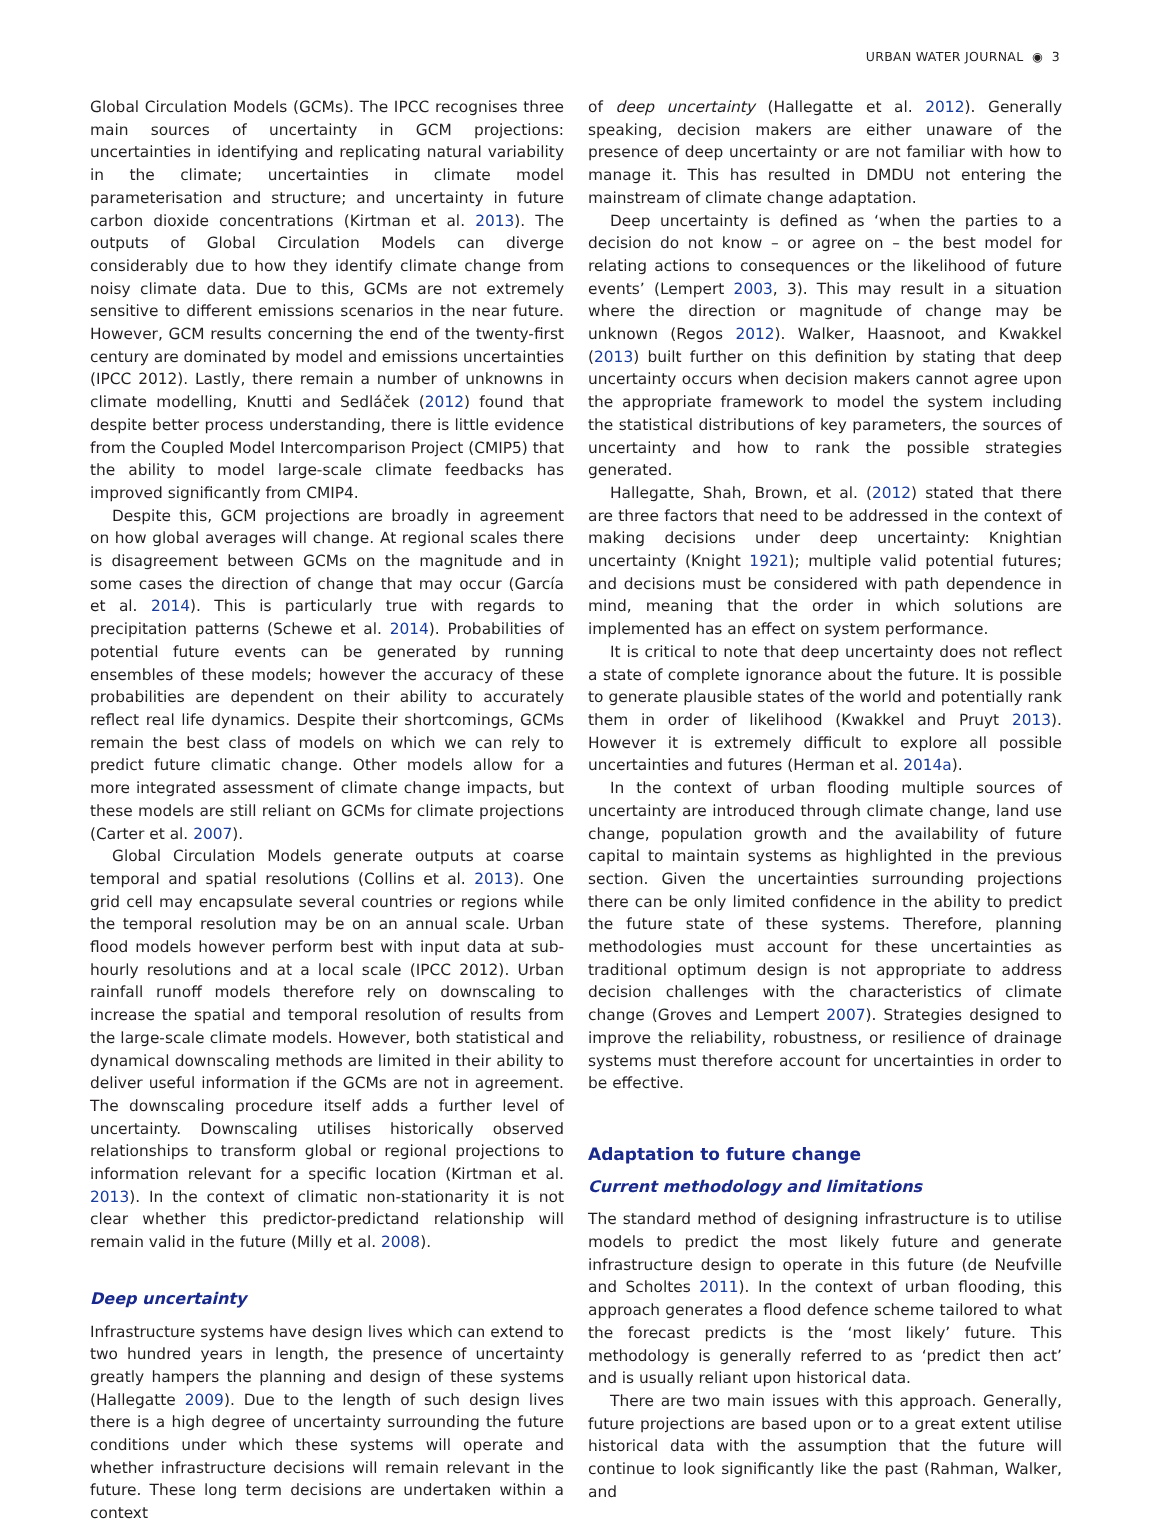URBAN WATER JOURNAL ◉ 3
Global Circulation Models (GCMs). The IPCC recognises three main sources of uncertainty in GCM projections: uncertainties in identifying and replicating natural variability in the climate; uncertainties in climate model parameterisation and structure; and uncertainty in future carbon dioxide concentrations (Kirtman et al. 2013). The outputs of Global Circulation Models can diverge considerably due to how they identify climate change from noisy climate data. Due to this, GCMs are not extremely sensitive to different emissions scenarios in the near future. However, GCM results concerning the end of the twenty-first century are dominated by model and emissions uncertainties (IPCC 2012). Lastly, there remain a number of unknowns in climate modelling, Knutti and Sedláček (2012) found that despite better process understanding, there is little evidence from the Coupled Model Intercomparison Project (CMIP5) that the ability to model large-scale climate feedbacks has improved significantly from CMIP4.
Despite this, GCM projections are broadly in agreement on how global averages will change. At regional scales there is disagreement between GCMs on the magnitude and in some cases the direction of change that may occur (García et al. 2014). This is particularly true with regards to precipitation patterns (Schewe et al. 2014). Probabilities of potential future events can be generated by running ensembles of these models; however the accuracy of these probabilities are dependent on their ability to accurately reflect real life dynamics. Despite their shortcomings, GCMs remain the best class of models on which we can rely to predict future climatic change. Other models allow for a more integrated assessment of climate change impacts, but these models are still reliant on GCMs for climate projections (Carter et al. 2007).
Global Circulation Models generate outputs at coarse temporal and spatial resolutions (Collins et al. 2013). One grid cell may encapsulate several countries or regions while the temporal resolution may be on an annual scale. Urban flood models however perform best with input data at sub-hourly resolutions and at a local scale (IPCC 2012). Urban rainfall runoff models therefore rely on downscaling to increase the spatial and temporal resolution of results from the large-scale climate models. However, both statistical and dynamical downscaling methods are limited in their ability to deliver useful information if the GCMs are not in agreement. The downscaling procedure itself adds a further level of uncertainty. Downscaling utilises historically observed relationships to transform global or regional projections to information relevant for a specific location (Kirtman et al. 2013). In the context of climatic non-stationarity it is not clear whether this predictor-predictand relationship will remain valid in the future (Milly et al. 2008).
Deep uncertainty
Infrastructure systems have design lives which can extend to two hundred years in length, the presence of uncertainty greatly hampers the planning and design of these systems (Hallegatte 2009). Due to the length of such design lives there is a high degree of uncertainty surrounding the future conditions under which these systems will operate and whether infrastructure decisions will remain relevant in the future. These long term decisions are undertaken within a context
of deep uncertainty (Hallegatte et al. 2012). Generally speaking, decision makers are either unaware of the presence of deep uncertainty or are not familiar with how to manage it. This has resulted in DMDU not entering the mainstream of climate change adaptation.
Deep uncertainty is defined as ‘when the parties to a decision do not know – or agree on – the best model for relating actions to consequences or the likelihood of future events’ (Lempert 2003, 3). This may result in a situation where the direction or magnitude of change may be unknown (Regos 2012). Walker, Haasnoot, and Kwakkel (2013) built further on this definition by stating that deep uncertainty occurs when decision makers cannot agree upon the appropriate framework to model the system including the statistical distributions of key parameters, the sources of uncertainty and how to rank the possible strategies generated.
Hallegatte, Shah, Brown, et al. (2012) stated that there are three factors that need to be addressed in the context of making decisions under deep uncertainty: Knightian uncertainty (Knight 1921); multiple valid potential futures; and decisions must be considered with path dependence in mind, meaning that the order in which solutions are implemented has an effect on system performance.
It is critical to note that deep uncertainty does not reflect a state of complete ignorance about the future. It is possible to generate plausible states of the world and potentially rank them in order of likelihood (Kwakkel and Pruyt 2013). However it is extremely difficult to explore all possible uncertainties and futures (Herman et al. 2014a).
In the context of urban flooding multiple sources of uncertainty are introduced through climate change, land use change, population growth and the availability of future capital to maintain systems as highlighted in the previous section. Given the uncertainties surrounding projections there can be only limited confidence in the ability to predict the future state of these systems. Therefore, planning methodologies must account for these uncertainties as traditional optimum design is not appropriate to address decision challenges with the characteristics of climate change (Groves and Lempert 2007). Strategies designed to improve the reliability, robustness, or resilience of drainage systems must therefore account for uncertainties in order to be effective.
Adaptation to future change
Current methodology and limitations
The standard method of designing infrastructure is to utilise models to predict the most likely future and generate infrastructure design to operate in this future (de Neufville and Scholtes 2011). In the context of urban flooding, this approach generates a flood defence scheme tailored to what the forecast predicts is the ‘most likely’ future. This methodology is generally referred to as ‘predict then act’ and is usually reliant upon historical data.
There are two main issues with this approach. Generally, future projections are based upon or to a great extent utilise historical data with the assumption that the future will continue to look significantly like the past (Rahman, Walker, and